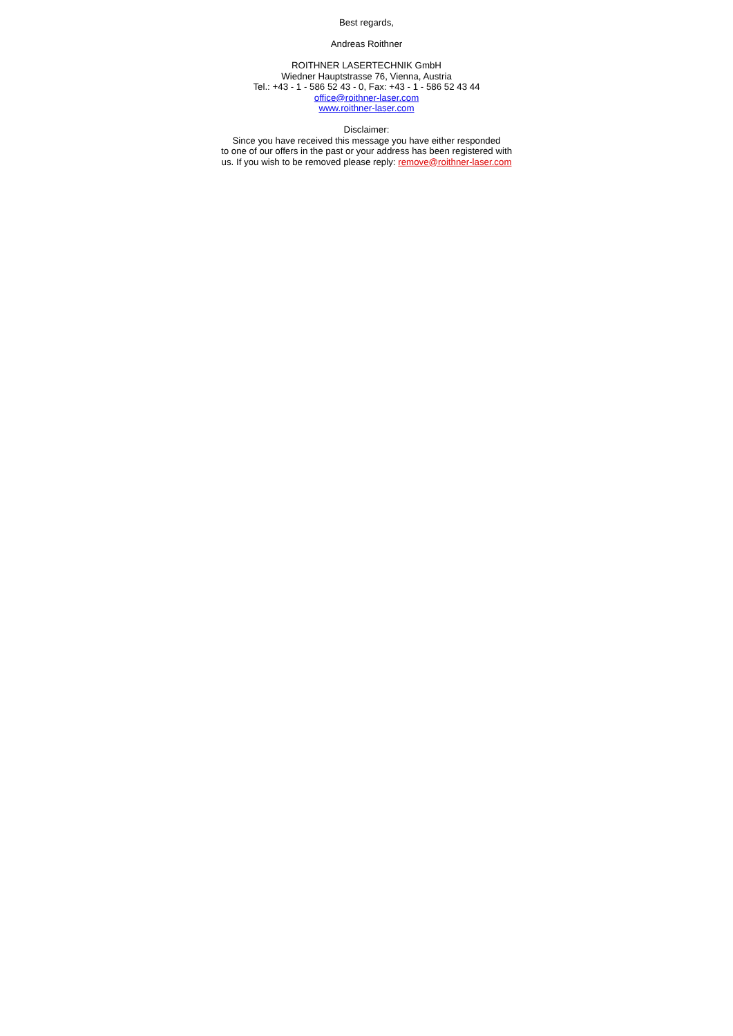Best regards,
Andreas Roithner
ROITHNER LASERTECHNIK GmbH
Wiedner Hauptstrasse 76, Vienna, Austria
Tel.: +43 - 1 - 586 52 43 - 0, Fax: +43 - 1 - 586 52 43 44
office@roithner-laser.com
www.roithner-laser.com
Disclaimer:
Since you have received this message you have either responded
to one of our offers in the past or your address has been registered with
us. If you wish to be removed please reply: remove@roithner-laser.com